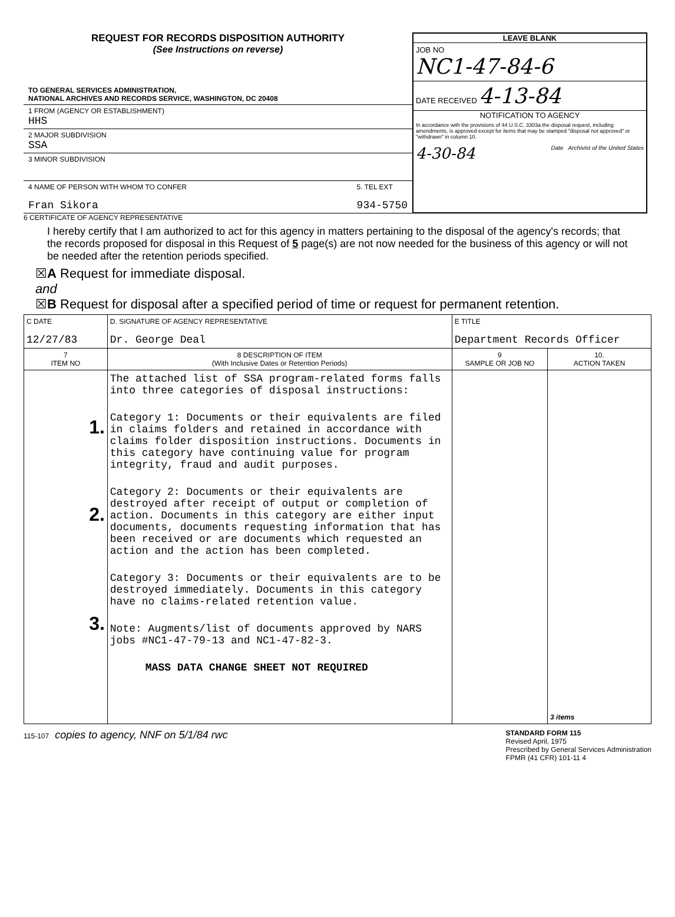REQUEST FOR RECORDS DISPOSITION AUTHORITY
(See Instructions on reverse)
TO GENERAL SERVICES ADMINISTRATION,
NATIONAL ARCHIVES AND RECORDS SERVICE, WASHINGTON, DC 20408
1 FROM (AGENCY OR ESTABLISHMENT)
HHS
2 MAJOR SUBDIVISION
SSA
3 MINOR SUBDIVISION
4 NAME OF PERSON WITH WHOM TO CONFER
Fran Sikora
5. TEL EXT
934-5750
LEAVE BLANK
JOB NO
NC1-47-84-6
DATE RECEIVED 4-13-84
NOTIFICATION TO AGENCY
In accordance with the provisions of 44 U.S.C. 3303a the disposal request, including amendments, is approved except for items that may be stamped "disposal not approved" or "withdrawn" in column 10.
4-30-84 Date Archivist of the United States
6 CERTIFICATE OF AGENCY REPRESENTATIVE
I hereby certify that I am authorized to act for this agency in matters pertaining to the disposal of the agency's records; that the records proposed for disposal in this Request of 5 page(s) are not now needed for the business of this agency or will not be needed after the retention periods specified.
☒A Request for immediate disposal.
and
☒B Request for disposal after a specified period of time or request for permanent retention.
| C DATE 12/27/83 | D. SIGNATURE OF AGENCY REPRESENTATIVE Dr. George Deal | E TITLE Department Records Officer | |
| 7 ITEM NO | 8 DESCRIPTION OF ITEM (With Inclusive Dates or Retention Periods) | 9 SAMPLE OR JOB NO | 10. ACTION TAKEN |
| 1. 2. 3. | The attached list of SSA program-related forms falls into three categories of disposal instructions: Category 1: Documents or their equivalents are filed in claims folders and retained in accordance with claims folder disposition instructions. Documents in this category have continuing value for program integrity, fraud and audit purposes. Category 2: Documents or their equivalents are destroyed after receipt of output or completion of action. Documents in this category are either input documents, documents requesting information that has been received or are documents which requested an action and the action has been completed. Category 3: Documents or their equivalents are to be destroyed immediately. Documents in this category have no claims-related retention value. Note: Augments/list of documents approved by NARS jobs #NC1-47-79-13 and NC1-47-82-3. MASS DATA CHANGE SHEET NOT REQUIRED | | 3 items |
115-107 copies to agency, NNF on 5/1/84 rwc
STANDARD FORM 115
Revised April, 1975
Prescribed by General Services Administration
FPMR (41 CFR) 101-11 4